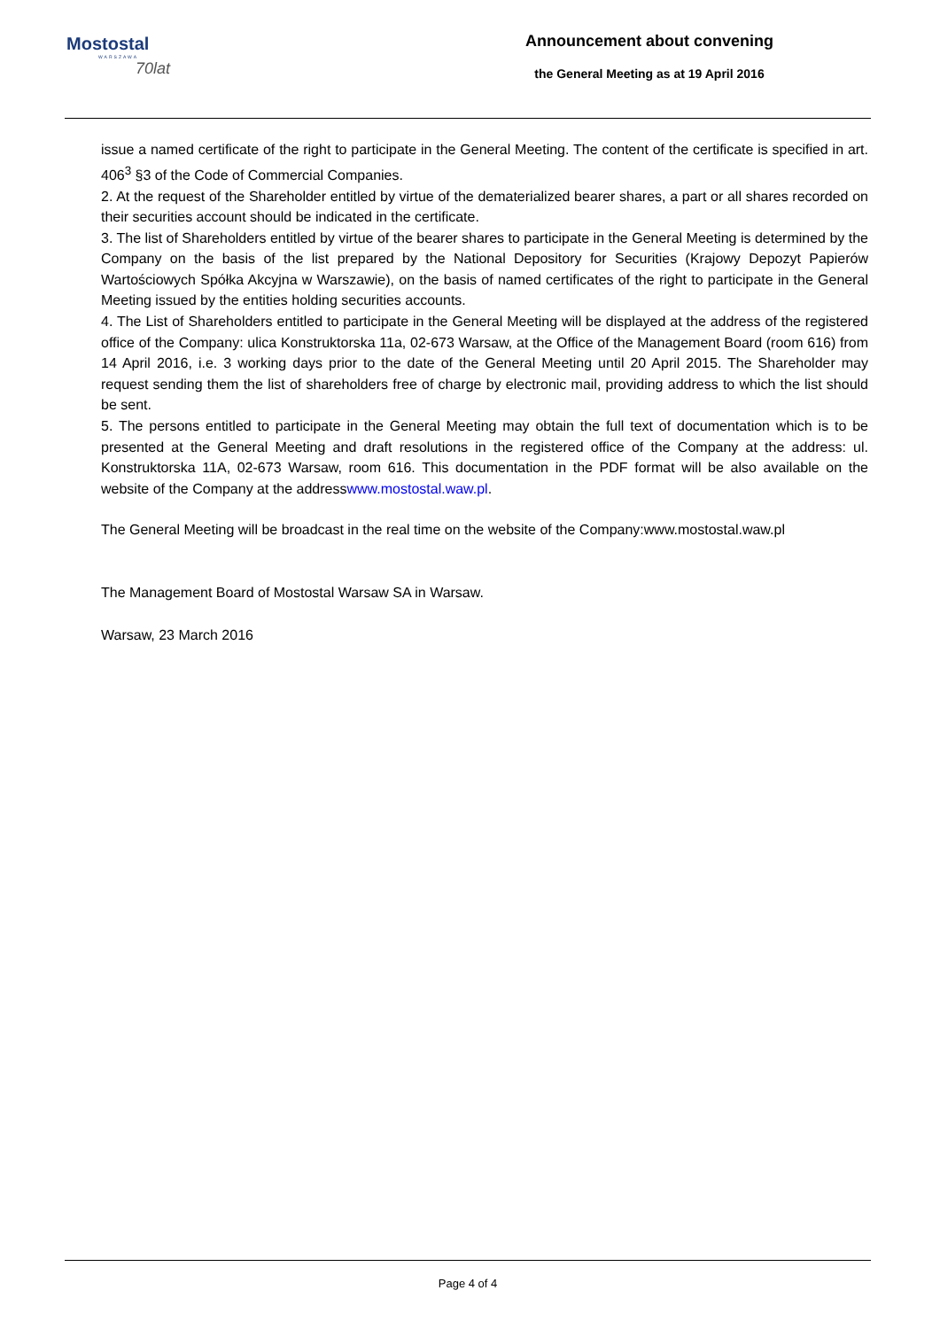Mostostal
WARSZAWA
70lat
Announcement about convening
the General Meeting as at 19 April 2016
issue a named certificate of the right to participate in the General Meeting. The content of the certificate is specified in art. 406<sup>3</sup> §3 of the Code of Commercial Companies.
2. At the request of the Shareholder entitled by virtue of the dematerialized bearer shares, a part or all shares recorded on their securities account should be indicated in the certificate.
3. The list of Shareholders entitled by virtue of the bearer shares to participate in the General Meeting is determined by the Company on the basis of the list prepared by the National Depository for Securities (Krajowy Depozyt Papierów Wartościowych Spółka Akcyjna w Warszawie), on the basis of named certificates of the right to participate in the General Meeting issued by the entities holding securities accounts.
4. The List of Shareholders entitled to participate in the General Meeting will be displayed at the address of the registered office of the Company: ulica Konstruktorska 11a, 02-673 Warsaw, at the Office of the Management Board (room 616) from 14 April 2016, i.e. 3 working days prior to the date of the General Meeting until 20 April 2015. The Shareholder may request sending them the list of shareholders free of charge by electronic mail, providing address to which the list should be sent.
5. The persons entitled to participate in the General Meeting may obtain the full text of documentation which is to be presented at the General Meeting and draft resolutions in the registered office of the Company at the address: ul. Konstruktorska 11A, 02-673 Warsaw, room 616. This documentation in the PDF format will be also available on the website of the Company at the addresswww.mostostal.waw.pl.
The General Meeting will be broadcast in the real time on the website of the Company:www.mostostal.waw.pl
The Management Board of Mostostal Warsaw SA in Warsaw.
Warsaw, 23 March 2016
Page 4 of 4